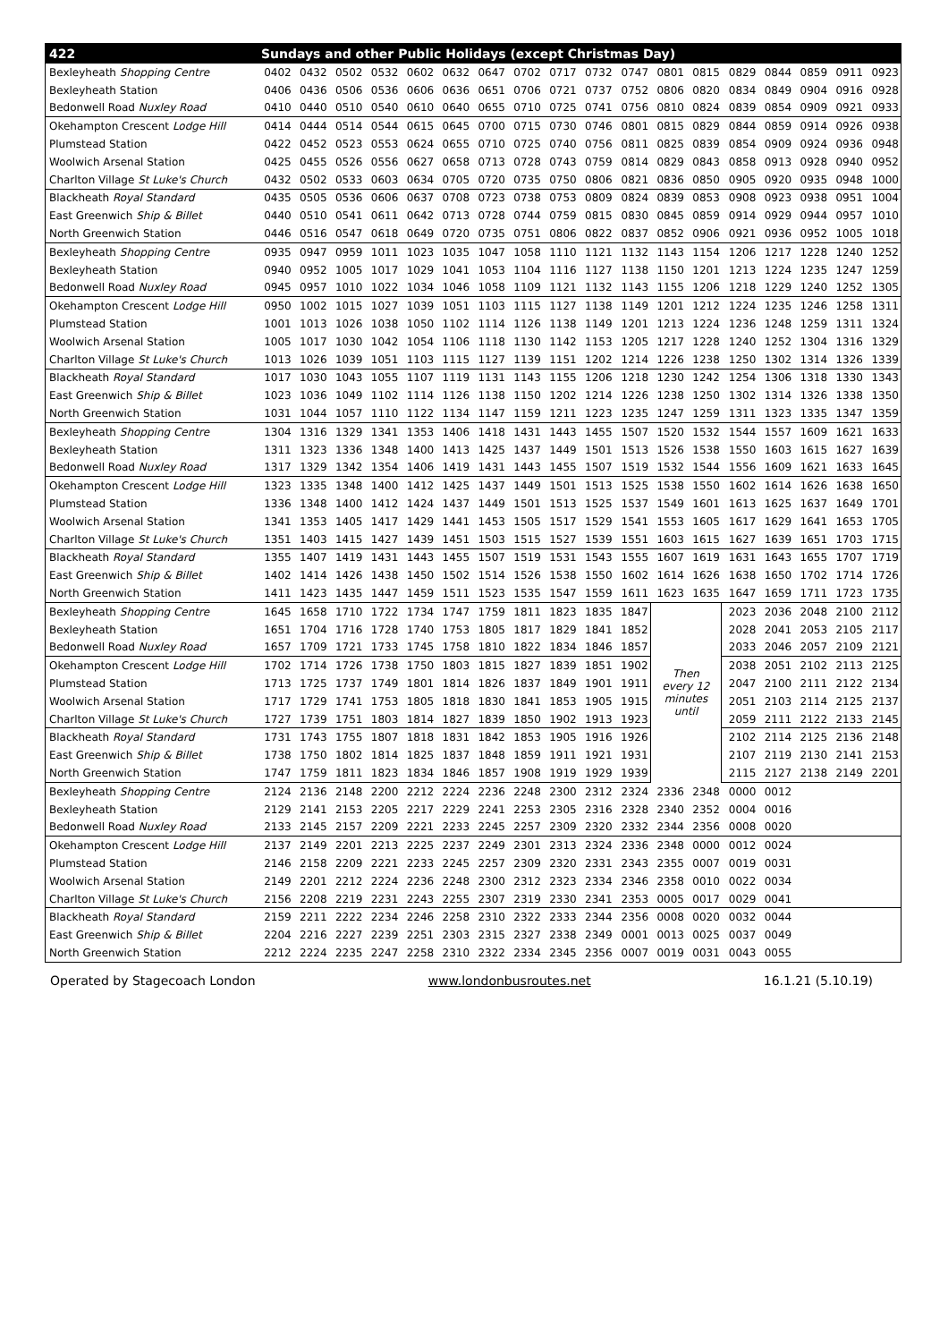| 422 | Sundays and other Public Holidays (except Christmas Day) | | | | | | | | | | | | | | | | | |
| --- | --- | --- | --- | --- | --- | --- | --- | --- | --- | --- | --- | --- | --- | --- | --- | --- | --- | --- |
| Bexleyheath Shopping Centre | 0402 | 0432 | 0502 | 0532 | 0602 | 0632 | 0647 | 0702 | 0717 | 0732 | 0747 | 0801 | 0815 | 0829 | 0844 | 0859 | 0911 | 0923 |
| Bexleyheath Station | 0406 | 0436 | 0506 | 0536 | 0606 | 0636 | 0651 | 0706 | 0721 | 0737 | 0752 | 0806 | 0820 | 0834 | 0849 | 0904 | 0916 | 0928 |
| Bedonwell Road Nuxley Road | 0410 | 0440 | 0510 | 0540 | 0610 | 0640 | 0655 | 0710 | 0725 | 0741 | 0756 | 0810 | 0824 | 0839 | 0854 | 0909 | 0921 | 0933 |
| Okehampton Crescent Lodge Hill | 0414 | 0444 | 0514 | 0544 | 0615 | 0645 | 0700 | 0715 | 0730 | 0746 | 0801 | 0815 | 0829 | 0844 | 0859 | 0914 | 0926 | 0938 |
| Plumstead Station | 0422 | 0452 | 0523 | 0553 | 0624 | 0655 | 0710 | 0725 | 0740 | 0756 | 0811 | 0825 | 0839 | 0854 | 0909 | 0924 | 0936 | 0948 |
| Woolwich Arsenal Station | 0425 | 0455 | 0526 | 0556 | 0627 | 0658 | 0713 | 0728 | 0743 | 0759 | 0814 | 0829 | 0843 | 0858 | 0913 | 0928 | 0940 | 0952 |
| Charlton Village St Luke's Church | 0432 | 0502 | 0533 | 0603 | 0634 | 0705 | 0720 | 0735 | 0750 | 0806 | 0821 | 0836 | 0850 | 0905 | 0920 | 0935 | 0948 | 1000 |
| Blackheath Royal Standard | 0435 | 0505 | 0536 | 0606 | 0637 | 0708 | 0723 | 0738 | 0753 | 0809 | 0824 | 0839 | 0853 | 0908 | 0923 | 0938 | 0951 | 1004 |
| East Greenwich Ship & Billet | 0440 | 0510 | 0541 | 0611 | 0642 | 0713 | 0728 | 0744 | 0759 | 0815 | 0830 | 0845 | 0859 | 0914 | 0929 | 0944 | 0957 | 1010 |
| North Greenwich Station | 0446 | 0516 | 0547 | 0618 | 0649 | 0720 | 0735 | 0751 | 0806 | 0822 | 0837 | 0852 | 0906 | 0921 | 0936 | 0952 | 1005 | 1018 |
| Bexleyheath Shopping Centre | 0935 | 0947 | 0959 | 1011 | 1023 | 1035 | 1047 | 1058 | 1110 | 1121 | 1132 | 1143 | 1154 | 1206 | 1217 | 1228 | 1240 | 1252 |
| Bexleyheath Station | 0940 | 0952 | 1005 | 1017 | 1029 | 1041 | 1053 | 1104 | 1116 | 1127 | 1138 | 1150 | 1201 | 1213 | 1224 | 1235 | 1247 | 1259 |
| Bedonwell Road Nuxley Road | 0945 | 0957 | 1010 | 1022 | 1034 | 1046 | 1058 | 1109 | 1121 | 1132 | 1143 | 1155 | 1206 | 1218 | 1229 | 1240 | 1252 | 1305 |
| Okehampton Crescent Lodge Hill | 0950 | 1002 | 1015 | 1027 | 1039 | 1051 | 1103 | 1115 | 1127 | 1138 | 1149 | 1201 | 1212 | 1224 | 1235 | 1246 | 1258 | 1311 |
| Plumstead Station | 1001 | 1013 | 1026 | 1038 | 1050 | 1102 | 1114 | 1126 | 1138 | 1149 | 1201 | 1213 | 1224 | 1236 | 1248 | 1259 | 1311 | 1324 |
| Woolwich Arsenal Station | 1005 | 1017 | 1030 | 1042 | 1054 | 1106 | 1118 | 1130 | 1142 | 1153 | 1205 | 1217 | 1228 | 1240 | 1252 | 1304 | 1316 | 1329 |
| Charlton Village St Luke's Church | 1013 | 1026 | 1039 | 1051 | 1103 | 1115 | 1127 | 1139 | 1151 | 1202 | 1214 | 1226 | 1238 | 1250 | 1302 | 1314 | 1326 | 1339 |
| Blackheath Royal Standard | 1017 | 1030 | 1043 | 1055 | 1107 | 1119 | 1131 | 1143 | 1155 | 1206 | 1218 | 1230 | 1242 | 1254 | 1306 | 1318 | 1330 | 1343 |
| East Greenwich Ship & Billet | 1023 | 1036 | 1049 | 1102 | 1114 | 1126 | 1138 | 1150 | 1202 | 1214 | 1226 | 1238 | 1250 | 1302 | 1314 | 1326 | 1338 | 1350 |
| North Greenwich Station | 1031 | 1044 | 1057 | 1110 | 1122 | 1134 | 1147 | 1159 | 1211 | 1223 | 1235 | 1247 | 1259 | 1311 | 1323 | 1335 | 1347 | 1359 |
| Bexleyheath Shopping Centre | 1304 | 1316 | 1329 | 1341 | 1353 | 1406 | 1418 | 1431 | 1443 | 1455 | 1507 | 1520 | 1532 | 1544 | 1557 | 1609 | 1621 | 1633 |
| Bexleyheath Station | 1311 | 1323 | 1336 | 1348 | 1400 | 1413 | 1425 | 1437 | 1449 | 1501 | 1513 | 1526 | 1538 | 1550 | 1603 | 1615 | 1627 | 1639 |
| Bedonwell Road Nuxley Road | 1317 | 1329 | 1342 | 1354 | 1406 | 1419 | 1431 | 1443 | 1455 | 1507 | 1519 | 1532 | 1544 | 1556 | 1609 | 1621 | 1633 | 1645 |
| Okehampton Crescent Lodge Hill | 1323 | 1335 | 1348 | 1400 | 1412 | 1425 | 1437 | 1449 | 1501 | 1513 | 1525 | 1538 | 1550 | 1602 | 1614 | 1626 | 1638 | 1650 |
| Plumstead Station | 1336 | 1348 | 1400 | 1412 | 1424 | 1437 | 1449 | 1501 | 1513 | 1525 | 1537 | 1549 | 1601 | 1613 | 1625 | 1637 | 1649 | 1701 |
| Woolwich Arsenal Station | 1341 | 1353 | 1405 | 1417 | 1429 | 1441 | 1453 | 1505 | 1517 | 1529 | 1541 | 1553 | 1605 | 1617 | 1629 | 1641 | 1653 | 1705 |
| Charlton Village St Luke's Church | 1351 | 1403 | 1415 | 1427 | 1439 | 1451 | 1503 | 1515 | 1527 | 1539 | 1551 | 1603 | 1615 | 1627 | 1639 | 1651 | 1703 | 1715 |
| Blackheath Royal Standard | 1355 | 1407 | 1419 | 1431 | 1443 | 1455 | 1507 | 1519 | 1531 | 1543 | 1555 | 1607 | 1619 | 1631 | 1643 | 1655 | 1707 | 1719 |
| East Greenwich Ship & Billet | 1402 | 1414 | 1426 | 1438 | 1450 | 1502 | 1514 | 1526 | 1538 | 1550 | 1602 | 1614 | 1626 | 1638 | 1650 | 1702 | 1714 | 1726 |
| North Greenwich Station | 1411 | 1423 | 1435 | 1447 | 1459 | 1511 | 1523 | 1535 | 1547 | 1559 | 1611 | 1623 | 1635 | 1647 | 1659 | 1711 | 1723 | 1735 |
| Bexleyheath Shopping Centre | 1645 | 1658 | 1710 | 1722 | 1734 | 1747 | 1759 | 1811 | 1823 | 1835 | 1847 | Then every 12 minutes until | | 2023 | 2036 | 2048 | 2100 | 2112 |
| Bexleyheath Station | 1651 | 1704 | 1716 | 1728 | 1740 | 1753 | 1805 | 1817 | 1829 | 1841 | 1852 | | | 2028 | 2041 | 2053 | 2105 | 2117 |
| Bedonwell Road Nuxley Road | 1657 | 1709 | 1721 | 1733 | 1745 | 1758 | 1810 | 1822 | 1834 | 1846 | 1857 | | | 2033 | 2046 | 2057 | 2109 | 2121 |
| Okehampton Crescent Lodge Hill | 1702 | 1714 | 1726 | 1738 | 1750 | 1803 | 1815 | 1827 | 1839 | 1851 | 1902 | | | 2038 | 2051 | 2102 | 2113 | 2125 |
| Plumstead Station | 1713 | 1725 | 1737 | 1749 | 1801 | 1814 | 1826 | 1837 | 1849 | 1901 | 1911 | | | 2047 | 2100 | 2111 | 2122 | 2134 |
| Woolwich Arsenal Station | 1717 | 1729 | 1741 | 1753 | 1805 | 1818 | 1830 | 1841 | 1853 | 1905 | 1915 | | | 2051 | 2103 | 2114 | 2125 | 2137 |
| Charlton Village St Luke's Church | 1727 | 1739 | 1751 | 1803 | 1814 | 1827 | 1839 | 1850 | 1902 | 1913 | 1923 | | | 2059 | 2111 | 2122 | 2133 | 2145 |
| Blackheath Royal Standard | 1731 | 1743 | 1755 | 1807 | 1818 | 1831 | 1842 | 1853 | 1905 | 1916 | 1926 | | | 2102 | 2114 | 2125 | 2136 | 2148 |
| East Greenwich Ship & Billet | 1738 | 1750 | 1802 | 1814 | 1825 | 1837 | 1848 | 1859 | 1911 | 1921 | 1931 | | | 2107 | 2119 | 2130 | 2141 | 2153 |
| North Greenwich Station | 1747 | 1759 | 1811 | 1823 | 1834 | 1846 | 1857 | 1908 | 1919 | 1929 | 1939 | | | 2115 | 2127 | 2138 | 2149 | 2201 |
| Bexleyheath Shopping Centre | 2124 | 2136 | 2148 | 2200 | 2212 | 2224 | 2236 | 2248 | 2300 | 2312 | 2324 | 2336 | 2348 | 0000 | 0012 | | | |
| Bexleyheath Station | 2129 | 2141 | 2153 | 2205 | 2217 | 2229 | 2241 | 2253 | 2305 | 2316 | 2328 | 2340 | 2352 | 0004 | 0016 | | | |
| Bedonwell Road Nuxley Road | 2133 | 2145 | 2157 | 2209 | 2221 | 2233 | 2245 | 2257 | 2309 | 2320 | 2332 | 2344 | 2356 | 0008 | 0020 | | | |
| Okehampton Crescent Lodge Hill | 2137 | 2149 | 2201 | 2213 | 2225 | 2237 | 2249 | 2301 | 2313 | 2324 | 2336 | 2348 | 0000 | 0012 | 0024 | | | |
| Plumstead Station | 2146 | 2158 | 2209 | 2221 | 2233 | 2245 | 2257 | 2309 | 2320 | 2331 | 2343 | 2355 | 0007 | 0019 | 0031 | | | |
| Woolwich Arsenal Station | 2149 | 2201 | 2212 | 2224 | 2236 | 2248 | 2300 | 2312 | 2323 | 2334 | 2346 | 2358 | 0010 | 0022 | 0034 | | | |
| Charlton Village St Luke's Church | 2156 | 2208 | 2219 | 2231 | 2243 | 2255 | 2307 | 2319 | 2330 | 2341 | 2353 | 0005 | 0017 | 0029 | 0041 | | | |
| Blackheath Royal Standard | 2159 | 2211 | 2222 | 2234 | 2246 | 2258 | 2310 | 2322 | 2333 | 2344 | 2356 | 0008 | 0020 | 0032 | 0044 | | | |
| East Greenwich Ship & Billet | 2204 | 2216 | 2227 | 2239 | 2251 | 2303 | 2315 | 2327 | 2338 | 2349 | 0001 | 0013 | 0025 | 0037 | 0049 | | | |
| North Greenwich Station | 2212 | 2224 | 2235 | 2247 | 2258 | 2310 | 2322 | 2334 | 2345 | 2356 | 0007 | 0019 | 0031 | 0043 | 0055 | | | |
Operated by Stagecoach London www.londonbusroutes.net 16.1.21 (5.10.19)